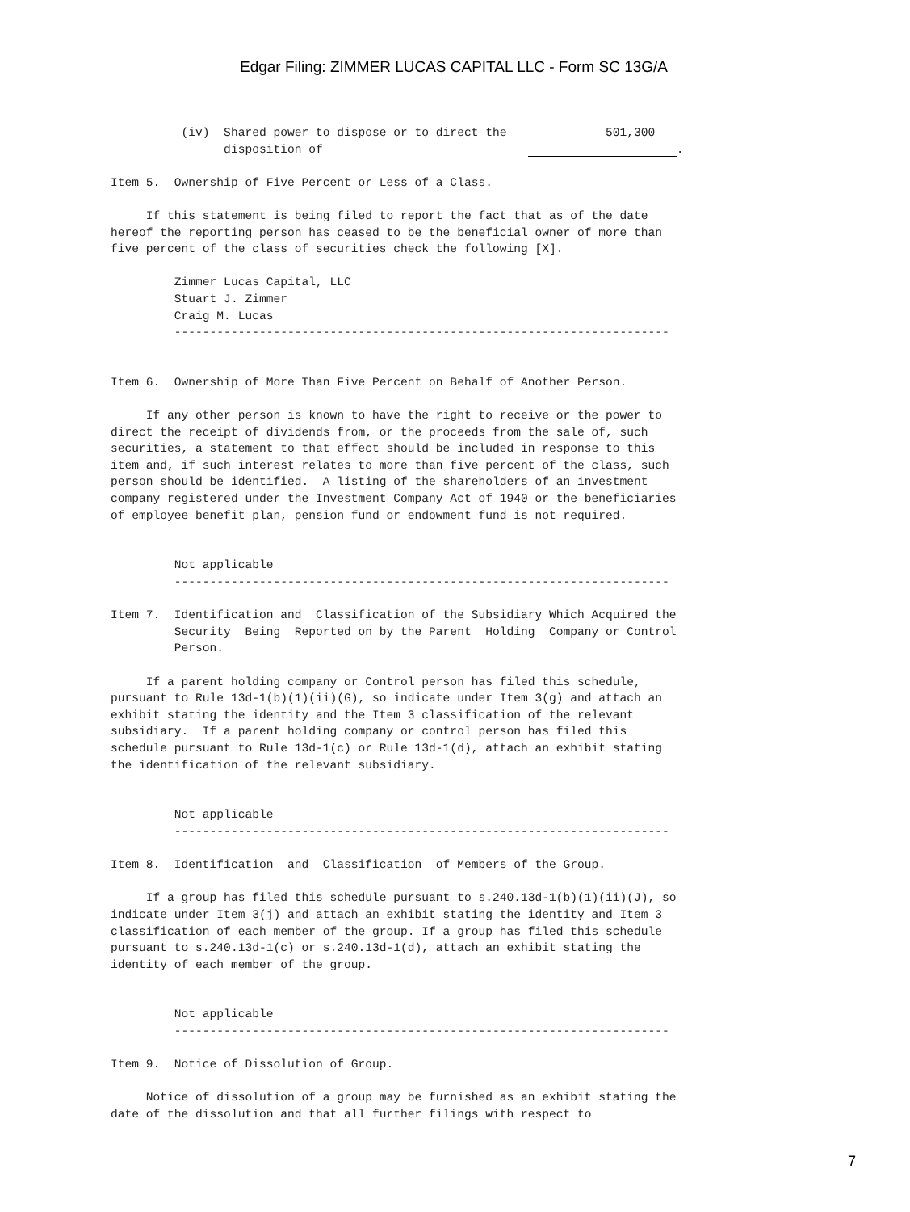Edgar Filing: ZIMMER LUCAS CAPITAL LLC - Form SC 13G/A
          (iv)  Shared power to dispose or to direct the              501,300
                disposition of                                                   .

Item 5.  Ownership of Five Percent or Less of a Class.

     If this statement is being filed to report the fact that as of the date
hereof the reporting person has ceased to be the beneficial owner of more than
five percent of the class of securities check the following [X].

         Zimmer Lucas Capital, LLC
         Stuart J. Zimmer
         Craig M. Lucas
         ----------------------------------------------------------------------


Item 6.  Ownership of More Than Five Percent on Behalf of Another Person.

     If any other person is known to have the right to receive or the power to
direct the receipt of dividends from, or the proceeds from the sale of, such
securities, a statement to that effect should be included in response to this
item and, if such interest relates to more than five percent of the class, such
person should be identified.  A listing of the shareholders of an investment
company registered under the Investment Company Act of 1940 or the beneficiaries
of employee benefit plan, pension fund or endowment fund is not required.


         Not applicable
         ----------------------------------------------------------------------

Item 7.  Identification and  Classification of the Subsidiary Which Acquired the
         Security  Being  Reported on by the Parent  Holding  Company or Control
         Person.

     If a parent holding company or Control person has filed this schedule,
pursuant to Rule 13d-1(b)(1)(ii)(G), so indicate under Item 3(g) and attach an
exhibit stating the identity and the Item 3 classification of the relevant
subsidiary.  If a parent holding company or control person has filed this
schedule pursuant to Rule 13d-1(c) or Rule 13d-1(d), attach an exhibit stating
the identification of the relevant subsidiary.


         Not applicable
         ----------------------------------------------------------------------

Item 8.  Identification  and  Classification  of Members of the Group.

     If a group has filed this schedule pursuant to s.240.13d-1(b)(1)(ii)(J), so
indicate under Item 3(j) and attach an exhibit stating the identity and Item 3
classification of each member of the group. If a group has filed this schedule
pursuant to s.240.13d-1(c) or s.240.13d-1(d), attach an exhibit stating the
identity of each member of the group.


         Not applicable
         ----------------------------------------------------------------------

Item 9.  Notice of Dissolution of Group.

     Notice of dissolution of a group may be furnished as an exhibit stating the
date of the dissolution and that all further filings with respect to
7